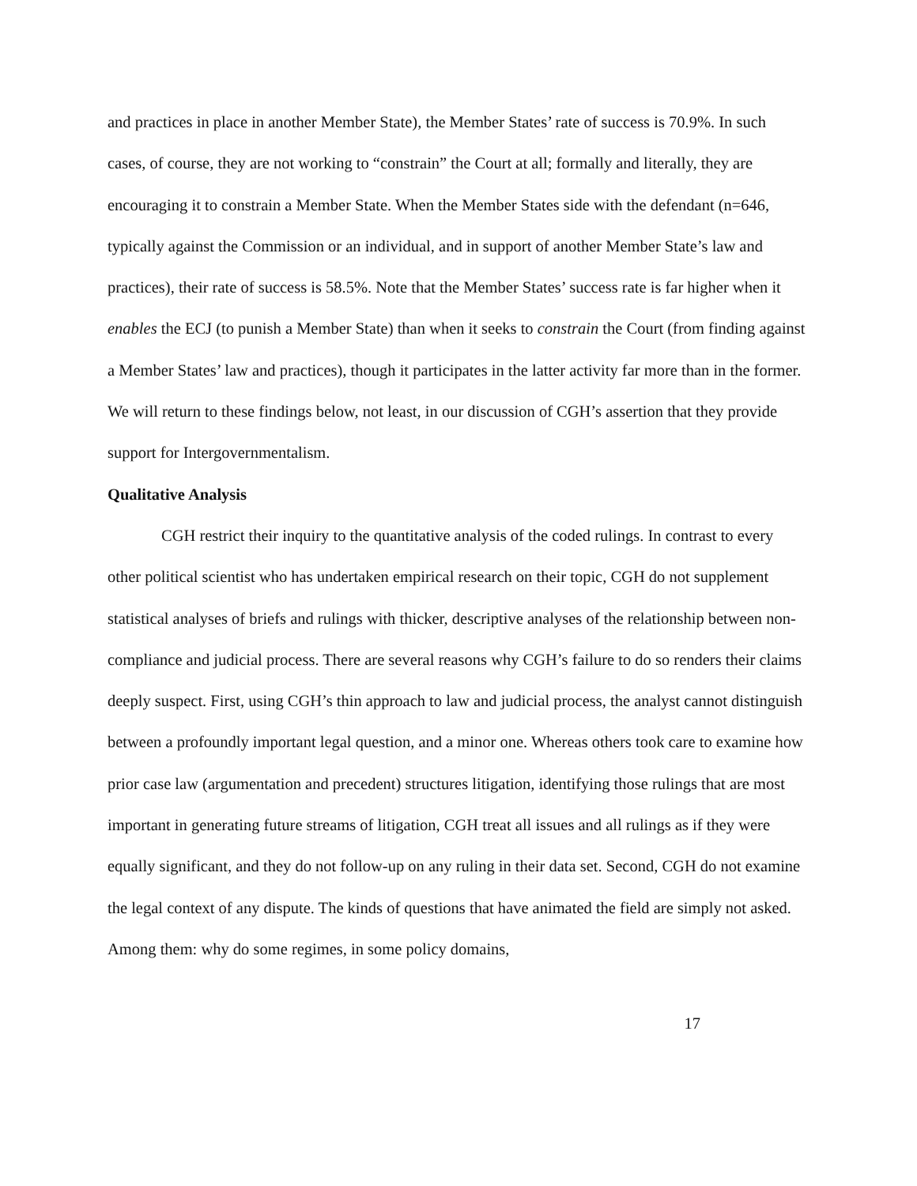and practices in place in another Member State), the Member States’ rate of success is 70.9%. In such cases, of course, they are not working to “constrain” the Court at all; formally and literally, they are encouraging it to constrain a Member State. When the Member States side with the defendant (n=646, typically against the Commission or an individual, and in support of another Member State’s law and practices), their rate of success is 58.5%. Note that the Member States’ success rate is far higher when it enables the ECJ (to punish a Member State) than when it seeks to constrain the Court (from finding against a Member States’ law and practices), though it participates in the latter activity far more than in the former. We will return to these findings below, not least, in our discussion of CGH’s assertion that they provide support for Intergovernmentalism.
Qualitative Analysis
CGH restrict their inquiry to the quantitative analysis of the coded rulings. In contrast to every other political scientist who has undertaken empirical research on their topic, CGH do not supplement statistical analyses of briefs and rulings with thicker, descriptive analyses of the relationship between non-compliance and judicial process. There are several reasons why CGH’s failure to do so renders their claims deeply suspect. First, using CGH’s thin approach to law and judicial process, the analyst cannot distinguish between a profoundly important legal question, and a minor one. Whereas others took care to examine how prior case law (argumentation and precedent) structures litigation, identifying those rulings that are most important in generating future streams of litigation, CGH treat all issues and all rulings as if they were equally significant, and they do not follow-up on any ruling in their data set. Second, CGH do not examine the legal context of any dispute. The kinds of questions that have animated the field are simply not asked. Among them: why do some regimes, in some policy domains,
17